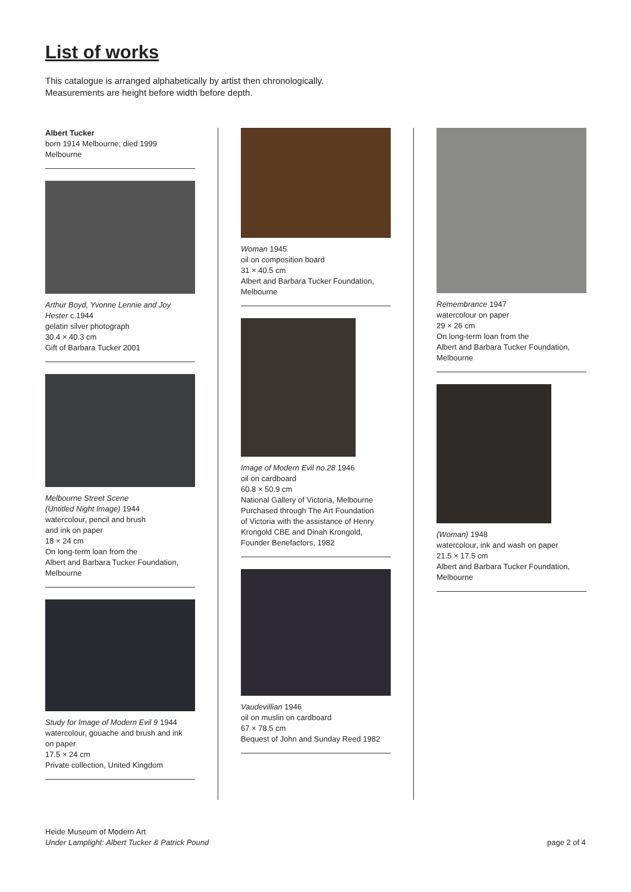List of works
This catalogue is arranged alphabetically by artist then chronologically.
Measurements are height before width before depth.
Albert Tucker
born 1914 Melbourne; died 1999
Melbourne
Arthur Boyd, Yvonne Lennie and Joy Hester c.1944
gelatin silver photograph
30.4 × 40.3 cm
Gift of Barbara Tucker 2001
Melbourne Street Scene
(Untitled Night Image) 1944
watercolour, pencil and brush
and ink on paper
18 × 24 cm
On long-term loan from the
Albert and Barbara Tucker Foundation,
Melbourne
Study for Image of Modern Evil 9 1944
watercolour, gouache and brush and ink
on paper
17.5 × 24 cm
Private collection, United Kingdom
Woman 1945
oil on composition board
31 × 40.5 cm
Albert and Barbara Tucker Foundation,
Melbourne
Image of Modern Evil no.28 1946
oil on cardboard
60.8 × 50.9 cm
National Gallery of Victoria, Melbourne
Purchased through The Art Foundation
of Victoria with the assistance of Henry
Krongold CBE and Dinah Krongold,
Founder Benefactors, 1982
Vaudevillian 1946
oil on muslin on cardboard
67 × 78.5 cm
Bequest of John and Sunday Reed 1982
Remembrance 1947
watercolour on paper
29 × 26 cm
On long-term loan from the
Albert and Barbara Tucker Foundation,
Melbourne
(Woman) 1948
watercolour, ink and wash on paper
21.5 × 17.5 cm
Albert and Barbara Tucker Foundation,
Melbourne
Heide Museum of Modern Art
Under Lamplight: Albert Tucker & Patrick Pound
page 2 of 4